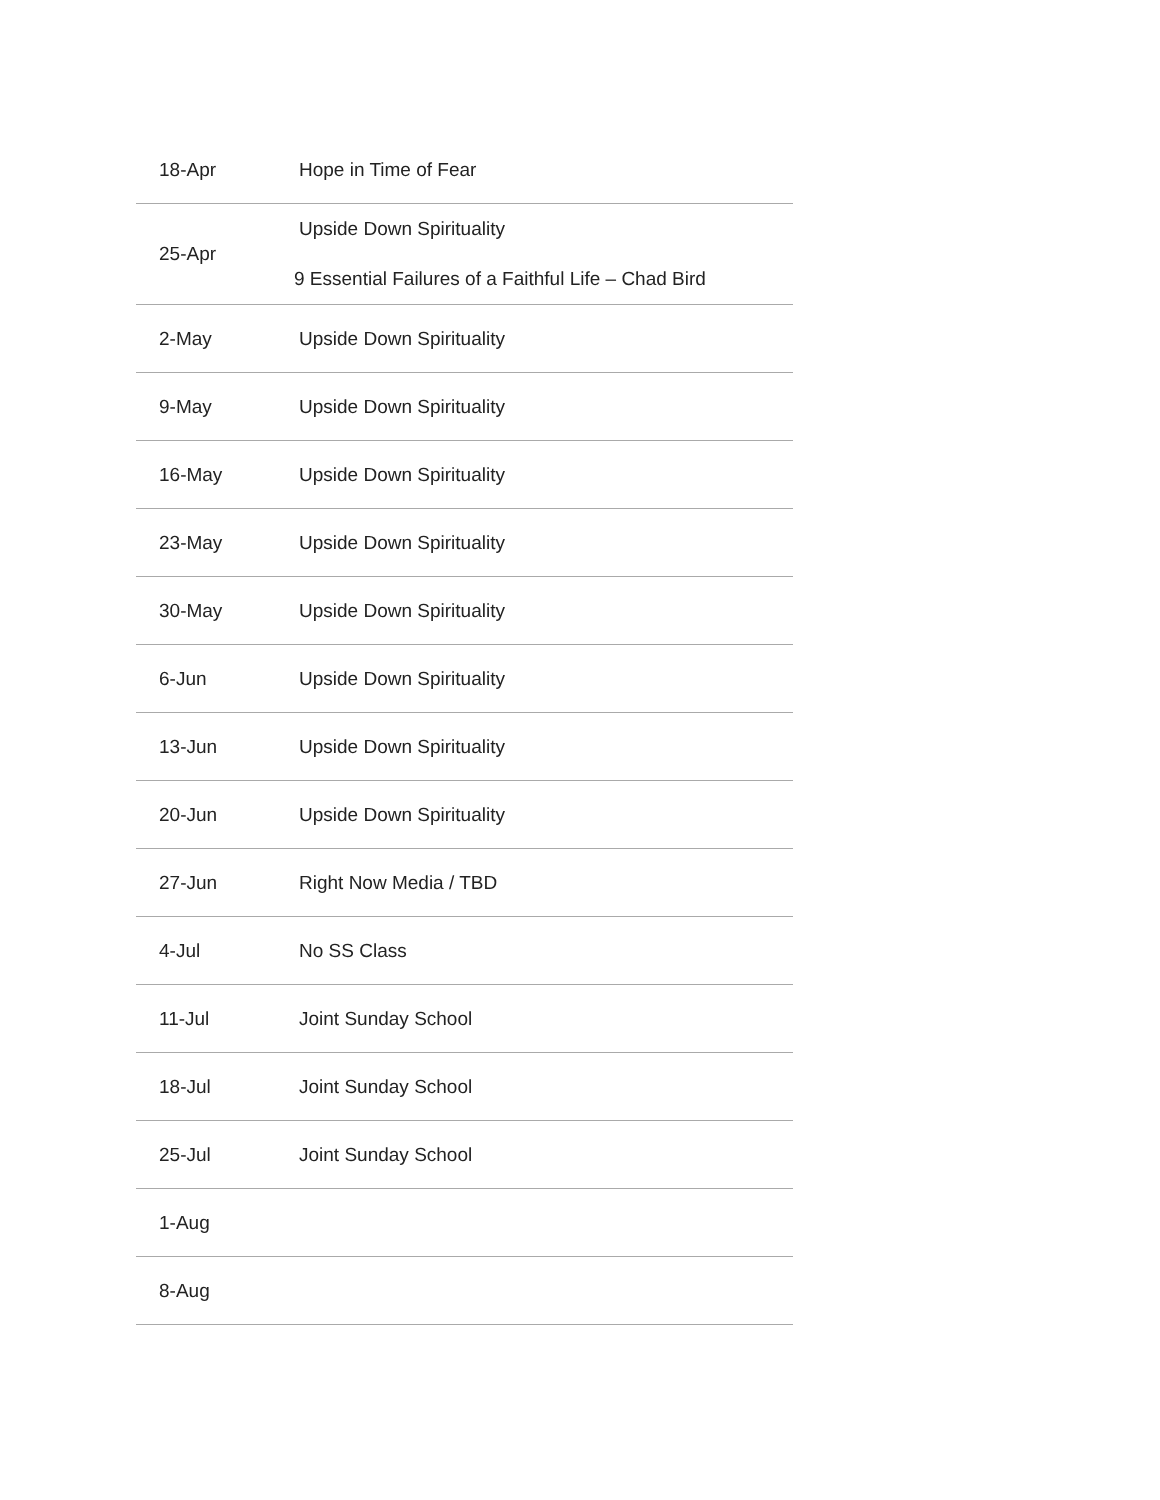| 18-Apr | Hope in Time of Fear |
| 25-Apr | Upside Down Spirituality 9 Essential Failures of a Faithful Life – Chad Bird |
| 2-May | Upside Down Spirituality |
| 9-May | Upside Down Spirituality |
| 16-May | Upside Down Spirituality |
| 23-May | Upside Down Spirituality |
| 30-May | Upside Down Spirituality |
| 6-Jun | Upside Down Spirituality |
| 13-Jun | Upside Down Spirituality |
| 20-Jun | Upside Down Spirituality |
| 27-Jun | Right Now Media / TBD |
| 4-Jul | No SS Class |
| 11-Jul | Joint Sunday School |
| 18-Jul | Joint Sunday School |
| 25-Jul | Joint Sunday School |
| 1-Aug | |
| 8-Aug | |